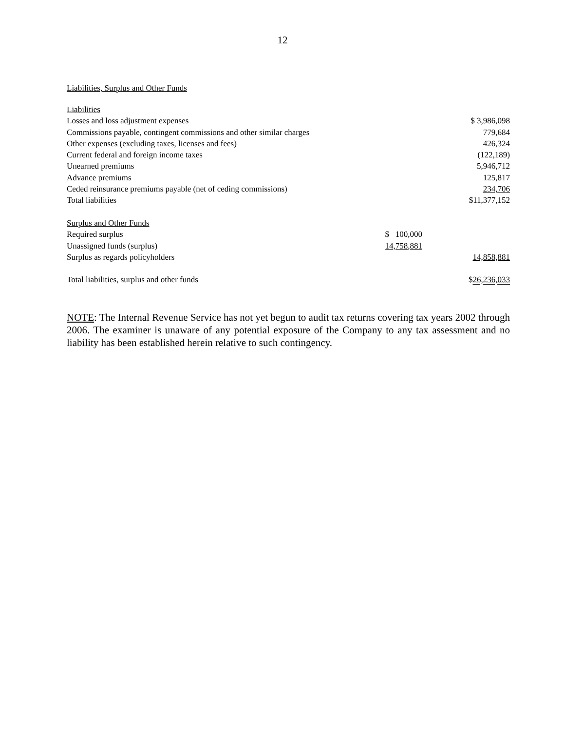12
Liabilities, Surplus and Other Funds
| Liabilities | | |
| Losses and loss adjustment expenses | | $ 3,986,098 |
| Commissions payable, contingent commissions and other similar charges | | 779,684 |
| Other expenses (excluding taxes, licenses and fees) | | 426,324 |
| Current federal and foreign income taxes | | (122,189) |
| Unearned premiums | | 5,946,712 |
| Advance premiums | | 125,817 |
| Ceded reinsurance premiums payable (net of ceding commissions) | | 234,706 |
| Total liabilities | | $11,377,152 |
| Surplus and Other Funds | | |
| Required surplus | $ 100,000 | |
| Unassigned funds (surplus) | 14,758,881 | |
| Surplus as regards policyholders | | 14,858,881 |
| Total liabilities, surplus and other funds | | $ 26,236,033 |
NOTE: The Internal Revenue Service has not yet begun to audit tax returns covering tax years 2002 through 2006. The examiner is unaware of any potential exposure of the Company to any tax assessment and no liability has been established herein relative to such contingency.